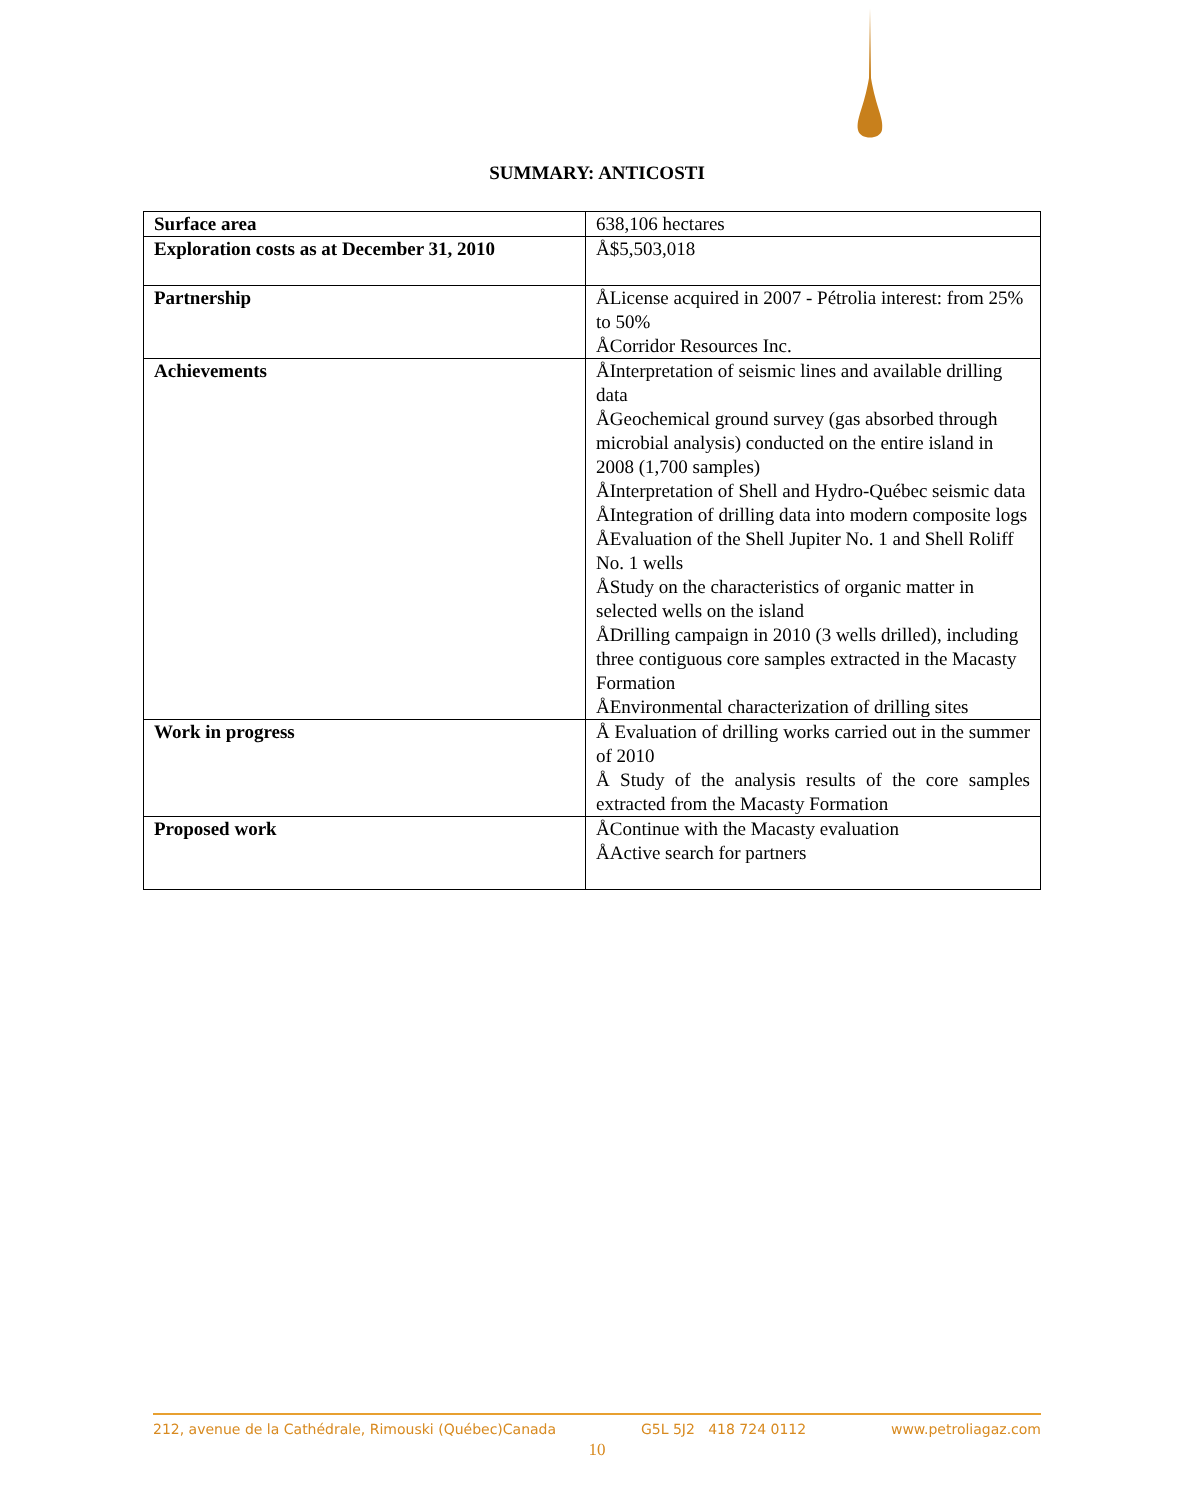SUMMARY: ANTICOSTI
| Surface area | 638,106 hectares |
| Exploration costs as at December 31, 2010 | Å$5,503,018 |
| Partnership | ÅLicense acquired in 2007 - Pétrolia interest: from 25% to 50% ÅCorridor Resources Inc. |
| Achievements | ÅInterpretation of seismic lines and available drilling data ÅGeochemical ground survey (gas absorbed through microbial analysis) conducted on the entire island in 2008 (1,700 samples) ÅInterpretation of Shell and Hydro-Québec seismic data ÅIntegration of drilling data into modern composite logs ÅEvaluation of the Shell Jupiter No. 1 and Shell Roliff No. 1 wells ÅStudy on the characteristics of organic matter in selected wells on the island ÅDrilling campaign in 2010 (3 wells drilled), including three contiguous core samples extracted in the Macasty Formation ÅEnvironmental characterization of drilling sites |
| Work in progress | Å Evaluation of drilling works carried out in the summer of 2010 Å Study of the analysis results of the core samples extracted from the Macasty Formation |
| Proposed work | ÅContinue with the Macasty evaluation ÅActive search for partners |
212, avenue de la Cathédrale, Rimouski (Québec)Canada G5L 5J2 418 724 0112 www.petroliagaz.com
10